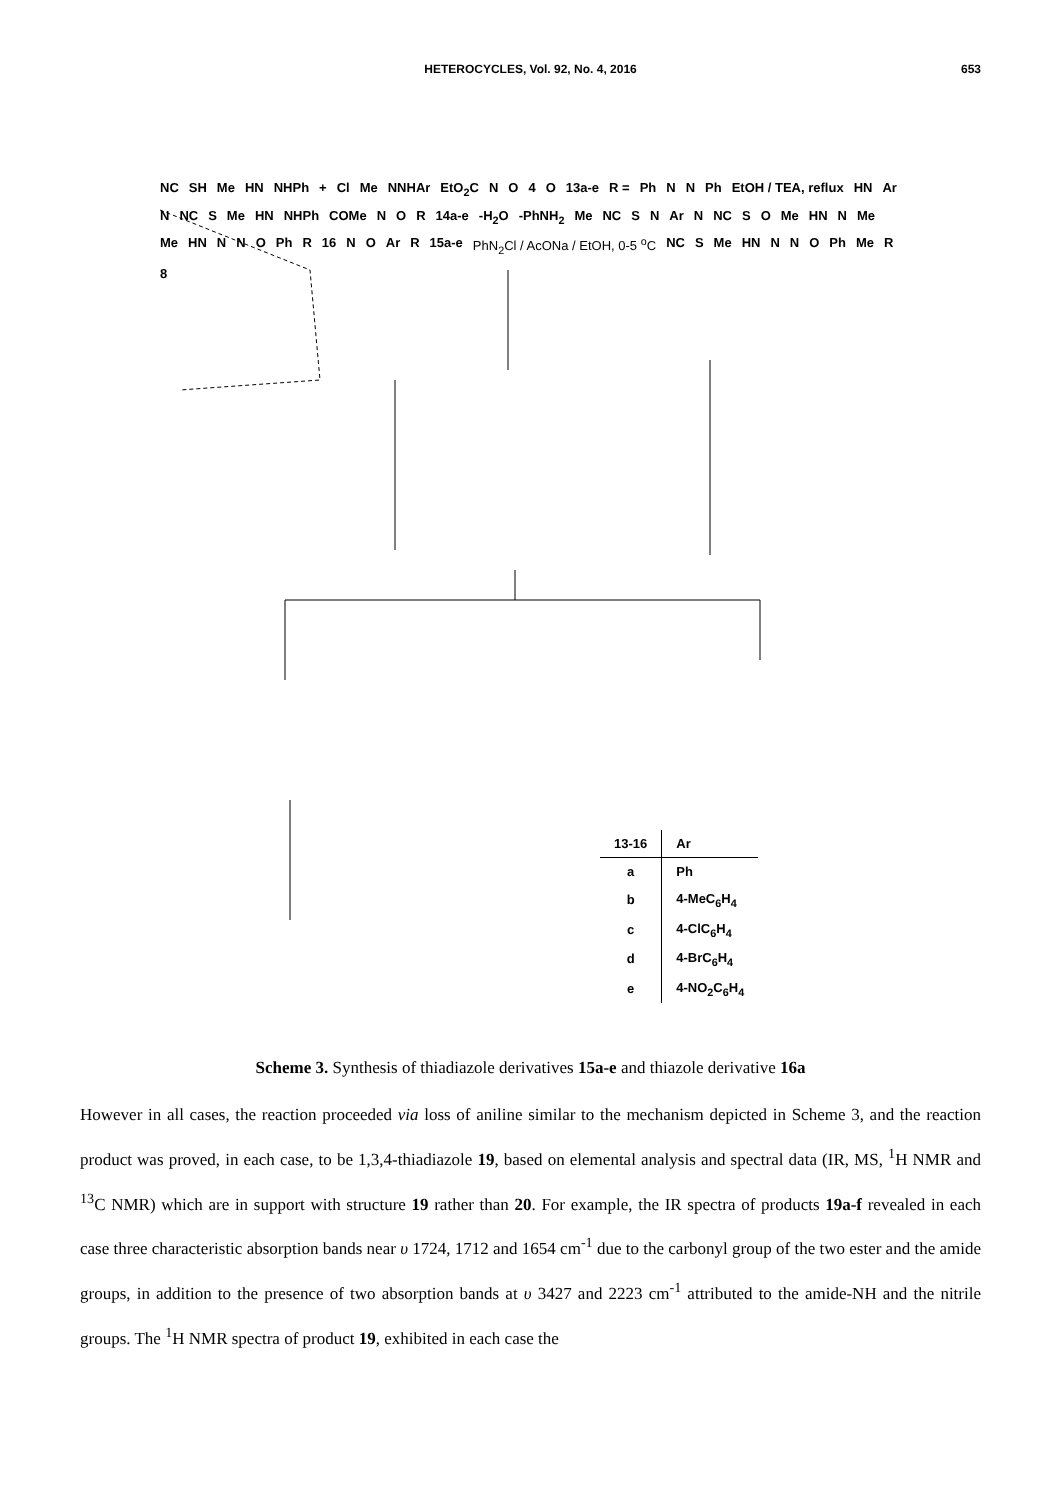HETEROCYCLES, Vol. 92, No. 4, 2016
653
NC SH Me HN NHPh + Cl Me NNHAr EtO<sub>2</sub>C NO 4 O 13a-e R = Ph N N Ph EtOH / TEA, reflux HN Ar N NC S Me HN NHPh COMe N O R 14a-e -H<sub>2</sub>O -PhNH<sub>2</sub> Me NC S N Ar N NC S O Me HN N Me Me HN N N O Ph R 16 N O Ar R 15a-e PhN<sub>2</sub>Cl / AcONa / EtOH, 0-5 <sup>o</sup>C NC S Me HN N N O Ph Me R 8
| 13-16 | Ar |
| --- | --- |
| a | Ph |
| b | 4-MeC<sub>6</sub>H<sub>4</sub> |
| c | 4-ClC<sub>6</sub>H<sub>4</sub> |
| d | 4-BrC<sub>6</sub>H<sub>4</sub> |
| e | 4-NO<sub>2</sub>C<sub>6</sub>H<sub>4</sub> |
Scheme 3. Synthesis of thiadiazole derivatives 15a-e and thiazole derivative 16a
However in all cases, the reaction proceeded via loss of aniline similar to the mechanism depicted in Scheme 3, and the reaction product was proved, in each case, to be 1,3,4-thiadiazole 19, based on elemental analysis and spectral data (IR, MS, <sup>1</sup>H NMR and <sup>13</sup>C NMR) which are in support with structure 19 rather than 20. For example, the IR spectra of products 19a-f revealed in each case three characteristic absorption bands near υ 1724, 1712 and 1654 cm<sup>-1</sup> due to the carbonyl group of the two ester and the amide groups, in addition to the presence of two absorption bands at υ 3427 and 2223 cm<sup>-1</sup> attributed to the amide-NH and the nitrile groups. The <sup>1</sup>H NMR spectra of product 19, exhibited in each case the